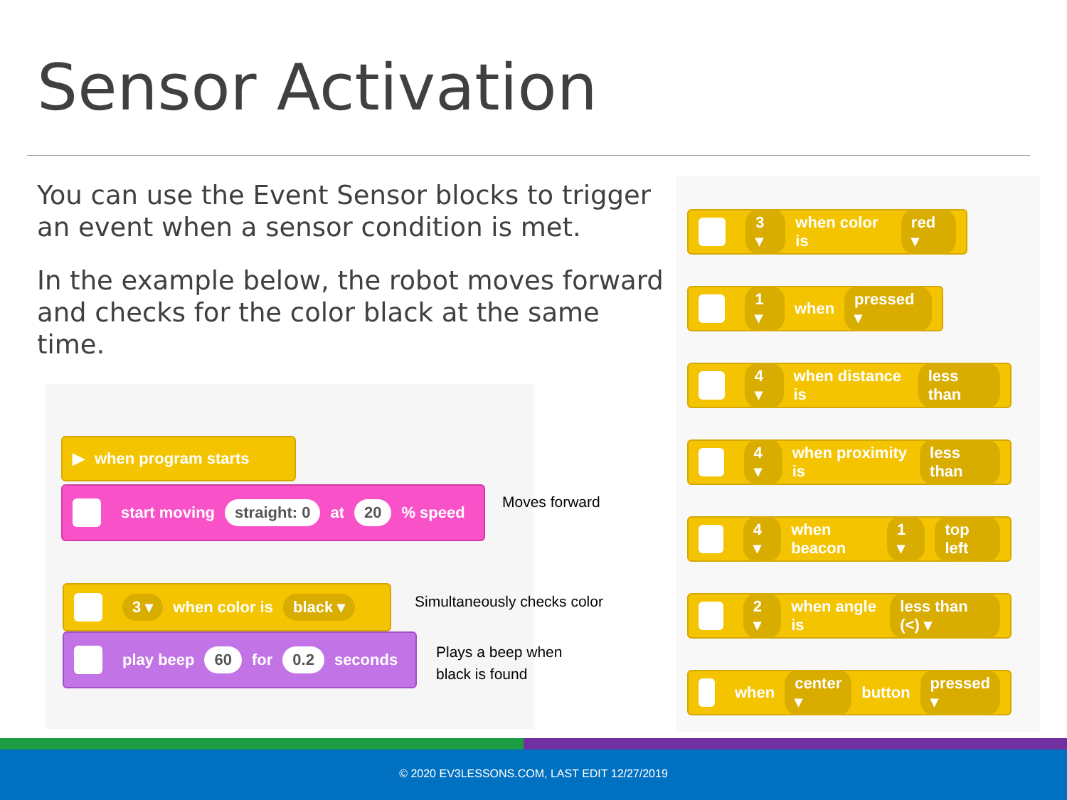Sensor Activation
You can use the Event Sensor blocks to trigger an event when a sensor condition is met.
In the example below, the robot moves forward and checks for the color black at the same time.
▶ when program starts
start moving straight: 0 at 20 % speed Moves forward
3 ▾ when color is black ▾
Simultaneously checks color
play beep 60 for 0.2 seconds
Plays a beep when
black is found
3 ▾ when color is red ▾
1 ▾ when pressed ▾
4 ▾ when distance is less than
4 ▾ when proximity is less than
4 ▾ when beacon 1 ▾ top left
2 ▾ when angle is less than (<) ▾
when center ▾ button pressed ▾
© 2020 EV3LESSONS.COM, LAST EDIT 12/27/2019